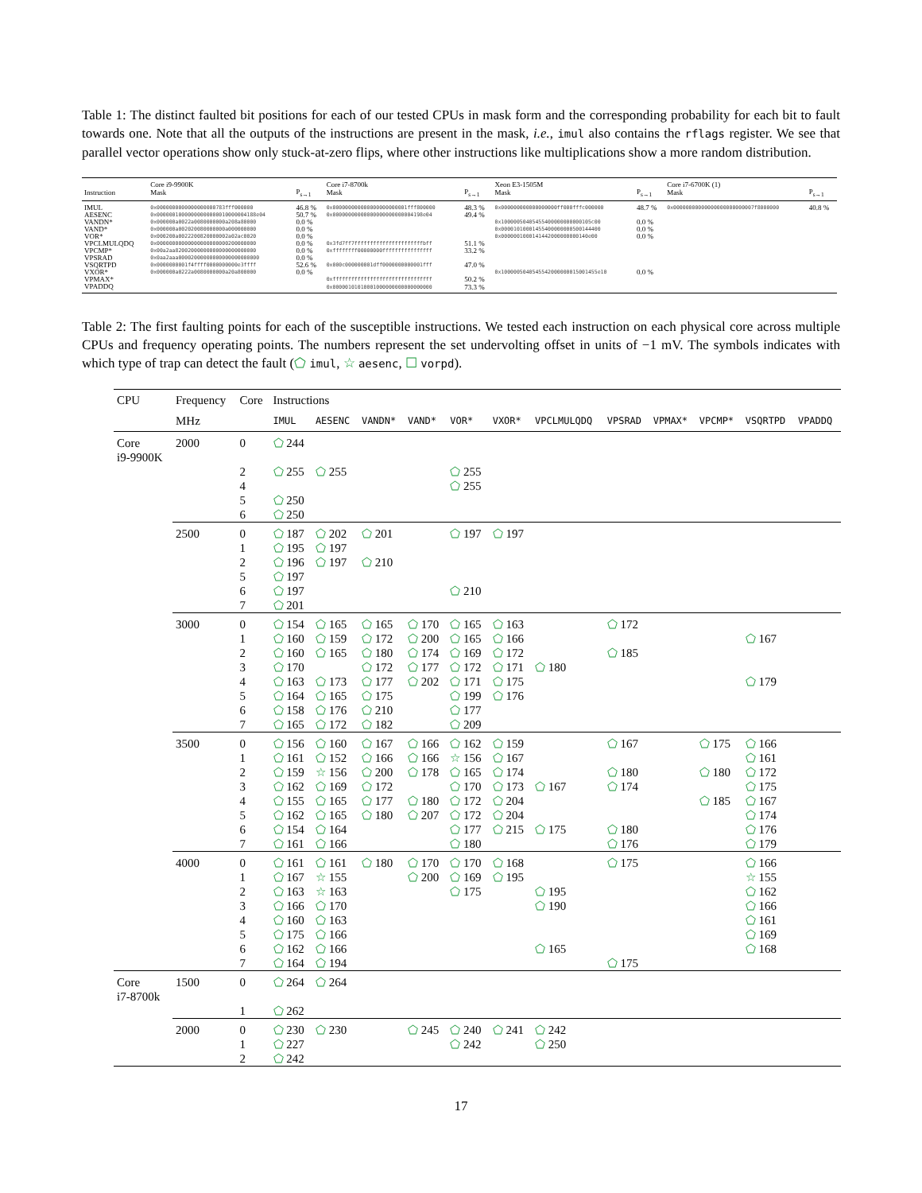Table 1: The distinct faulted bit positions for each of our tested CPUs in mask form and the corresponding probability for each bit to fault towards one. Note that all the outputs of the instructions are present in the mask, i.e., imul also contains the rflags register. We see that parallel vector operations show only stuck-at-zero flips, where other instructions like multiplications show a more random distribution.
| | Core i9-9900K | | Core i7-8700k | | Xeon E3-1505M | | Core i7-6700K (1) | |
| --- | --- | --- | --- | --- | --- | --- | --- | --- |
| Instruction | Mask | P<sub>s→1</sub> | Mask | P<sub>s→1</sub> | Mask | P<sub>s→1</sub> | Mask | P<sub>s→1</sub> |
| IMUL | 0x0000000000000000000783fff000000 | 46.8 % | 0x000000000000000000000001fff800000 | 48.3 % | 0x000000000000000000ff000fffc000000 | 48.7 % | 0x00000000000000000000000007f8000000 | 40.8 % |
| AESENC | 0x00000010000000000000010000004188e04 | 50.7 % | 0x00000000000000000000000004198e04 | 49.4 % | | | | |
| VANDN* | 0x000000a0022a0080000000a208a80000 | 0.0 % | | | 0x10000050405455400000000000105c00 | 0.0 % | | |
| VAND* | 0x000000a002020080000000a000000000 | 0.0 % | | | 0x00001010001455400000000500144400 | 0.0 % | | |
| VOR* | 0x000200a0022200820000002a02ac0020 | 0.0 % | | | 0x0000001000141442000000000140e00 | 0.0 % | | |
| VPCLMULQDQ | 0x00000000000000000000000200000000 | 0.0 % | 0x3fd7ff7ffffffffffffffffffffffbff | 51.1 % | | | | |
| VPCMP* | 0x00a2aa82002000000000000000000000 | 0.0 % | 0xffffffff00000000ffffffffffffffff | 33.2 % | | | | |
| VPSRAD | 0x0aa2aaa00002000000000000000000000 | 0.0 % | | | | | | |
| VSQRTPD | 0x0000000001f4ffff0000000000e3ffff | 52.6 % | 0x000c000000001dff0000000000001fff | 47.0 % | | | | |
| VXOR* | 0x000000a0222a0080000000a20a800000 | 0.0 % | | | 0x1000005040545542000000015001455e10 | 0.0 % | | |
| VPMAX* | | | 0xffffffffffffffffffffffffffffffff | 50.2 % | | | | |
| VPADDQ | | | 0x00000101010001000000000000000000 | 73.3 % | | | | |
Table 2: The first faulting points for each of the susceptible instructions. We tested each instruction on each physical core across multiple CPUs and frequency operating points. The numbers represent the set undervolting offset in units of −1 mV. The symbols indicates with which type of trap can detect the fault (⬠ imul, ☆ aesenc, ☐ vorpd).
| CPU | Frequency | Core | Instructions | | | | | | | | | | | |
| --- | --- | --- | --- | --- | --- | --- | --- | --- | --- | --- | --- | --- | --- | --- |
| | MHz | | IMUL | AESENC | VANDN* | VAND* | VOR* | VXOR* | VPCLMULQDQ | VPSRAD | VPMAX* | VPCMP* | VSQRTPD | VPADDQ |
| Core i9-9900K | 2000 | 0 | ⬠ 244 | | | | | | | | | | | |
| | | 2 | ⬠ 255 | ⬠ 255 | | | ⬠ 255 | | | | | | | |
| | | 4 | | | | | ⬠ 255 | | | | | | | |
| | | 5 | ⬠ 250 | | | | | | | | | | | |
| | | 6 | ⬠ 250 | | | | | | | | | | | |
| | 2500 | 0 | ⬠ 187 | ⬠ 202 | ⬠ 201 | | ⬠ 197 | ⬠ 197 | | | | | | |
| | | 1 | ⬠ 195 | ⬠ 197 | | | | | | | | | | |
| | | 2 | ⬠ 196 | ⬠ 197 | ⬠ 210 | | | | | | | | | |
| | | 5 | ⬠ 197 | | | | | | | | | | | |
| | | 6 | ⬠ 197 | | | | ⬠ 210 | | | | | | | |
| | | 7 | ⬠ 201 | | | | | | | | | | | |
| | 3000 | 0 | ⬠ 154 | ⬠ 165 | ⬠ 165 | ⬠ 170 | ⬠ 165 | ⬠ 163 | | ⬠ 172 | | | | |
| | | 1 | ⬠ 160 | ⬠ 159 | ⬠ 172 | ⬠ 200 | ⬠ 165 | ⬠ 166 | | | | | ⬠ 167 | |
| | | 2 | ⬠ 160 | ⬠ 165 | ⬠ 180 | ⬠ 174 | ⬠ 169 | ⬠ 172 | | ⬠ 185 | | | | |
| | | 3 | ⬠ 170 | | ⬠ 172 | ⬠ 177 | ⬠ 172 | ⬠ 171 | ⬠ 180 | | | | | |
| | | 4 | ⬠ 163 | ⬠ 173 | ⬠ 177 | ⬠ 202 | ⬠ 171 | ⬠ 175 | | | | | ⬠ 179 | |
| | | 5 | ⬠ 164 | ⬠ 165 | ⬠ 175 | | ⬠ 199 | ⬠ 176 | | | | | | |
| | | 6 | ⬠ 158 | ⬠ 176 | ⬠ 210 | | ⬠ 177 | | | | | | | |
| | | 7 | ⬠ 165 | ⬠ 172 | ⬠ 182 | | ⬠ 209 | | | | | | | |
| | 3500 | 0 | ⬠ 156 | ⬠ 160 | ⬠ 167 | ⬠ 166 | ⬠ 162 | ⬠ 159 | | ⬠ 167 | | ⬠ 175 | ⬠ 166 | |
| | | 1 | ⬠ 161 | ⬠ 152 | ⬠ 166 | ⬠ 166 | ☆ 156 | ⬠ 167 | | | | | ⬠ 161 | |
| | | 2 | ⬠ 159 | ☆ 156 | ⬠ 200 | ⬠ 178 | ⬠ 165 | ⬠ 174 | | ⬠ 180 | | ⬠ 180 | ⬠ 172 | |
| | | 3 | ⬠ 162 | ⬠ 169 | ⬠ 172 | | ⬠ 170 | ⬠ 173 | ⬠ 167 | ⬠ 174 | | | ⬠ 175 | |
| | | 4 | ⬠ 155 | ⬠ 165 | ⬠ 177 | ⬠ 180 | ⬠ 172 | ⬠ 204 | | | | ⬠ 185 | ⬠ 167 | |
| | | 5 | ⬠ 162 | ⬠ 165 | ⬠ 180 | ⬠ 207 | ⬠ 172 | ⬠ 204 | | | | | ⬠ 174 | |
| | | 6 | ⬠ 154 | ⬠ 164 | | | ⬠ 177 | ⬠ 215 | ⬠ 175 | ⬠ 180 | | | ⬠ 176 | |
| | | 7 | ⬠ 161 | ⬠ 166 | | | ⬠ 180 | | | ⬠ 176 | | | ⬠ 179 | |
| | 4000 | 0 | ⬠ 161 | ⬠ 161 | ⬠ 180 | ⬠ 170 | ⬠ 170 | ⬠ 168 | | ⬠ 175 | | | ⬠ 166 | |
| | | 1 | ⬠ 167 | ☆ 155 | | ⬠ 200 | ⬠ 169 | ⬠ 195 | | | | | ☆ 155 | |
| | | 2 | ⬠ 163 | ☆ 163 | | | ⬠ 175 | | ⬠ 195 | | | | ⬠ 162 | |
| | | 3 | ⬠ 166 | ⬠ 170 | | | | | ⬠ 190 | | | | ⬠ 166 | |
| | | 4 | ⬠ 160 | ⬠ 163 | | | | | | | | | ⬠ 161 | |
| | | 5 | ⬠ 175 | ⬠ 166 | | | | | | | | | ⬠ 169 | |
| | | 6 | ⬠ 162 | ⬠ 166 | | | | | ⬠ 165 | | | | ⬠ 168 | |
| | | 7 | ⬠ 164 | ⬠ 194 | | | | | | ⬠ 175 | | | | |
| Core i7-8700k | 1500 | 0 | ⬠ 264 | ⬠ 264 | | | | | | | | | | |
| | | 1 | ⬠ 262 | | | | | | | | | | | |
| | 2000 | 0 | ⬠ 230 | ⬠ 230 | | ⬠ 245 | ⬠ 240 | ⬠ 241 | ⬠ 242 | | | | | |
| | | 1 | ⬠ 227 | | | | ⬠ 242 | | ⬠ 250 | | | | | |
| | | 2 | ⬠ 242 | | | | | | | | | | | |
17